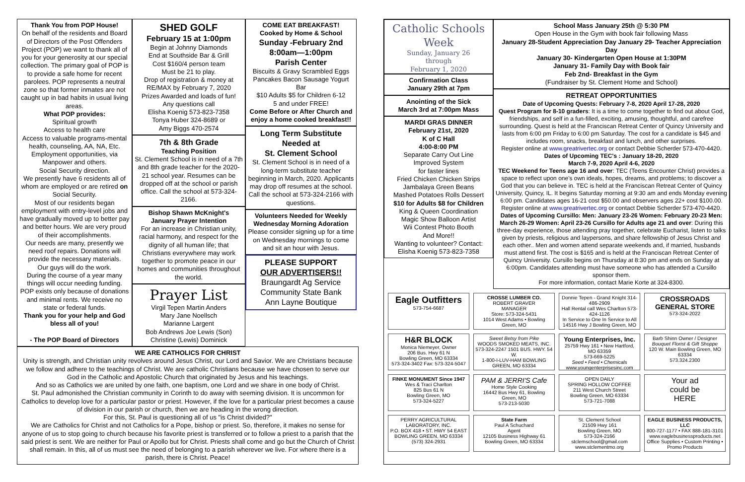Thank You from POP House!
On behalf of the residents and Board of Directors of the Post Offenders Project (POP) we want to thank all of you for your generosity at our special collection. The primary goal of POP is to provide a safe home for recent parolees. POP represents a neutral zone so that former inmates are not caught up in bad habits in usual living areas.
What POP provides:
Spiritual growth
Access to health care
Access to valuable programs-mental health, counseling, AA, NA, Etc.
Employment opportunities, via Manpower and others.
Social Security direction.
We presently have 6 residents all of whom are employed or are retired on Social Security.
Most of our residents began employment with entry-level jobs and have gradually moved up to better pay and better hours. We are very proud of their accomplishments.
Our needs are many, presently we need roof repairs. Donations will provide the necessary materials.
Our guys will do the work.
During the course of a year many things will occur needing funding. POP exists only because of donations and minimal rents. We receive no state or federal funds.
Thank you for your help and God bless all of you!
- The POP Board of Directors
SHED GOLF
February 15 at 1:00pm
Begin at Johnny Diamonds
End at Southside Bar & Grill
Cost $160/4 person team
Must be 21 to play.
Drop of registration & money at RE/MAX by February 7, 2020
Prizes Awarded and loads of fun!
Any questions call
Elisha Koenig 573-823-7358
Tonya Huber 324-8689 or
Amy Biggs 470-2574
7th & 8th Grade
Teaching Position
St. Clement School is in need of a 7th and 8th grade teacher for the 2020-21 school year. Resumes can be dropped off at the school or parish office. Call the school at 573-324-2166.
Bishop Shawn McKnight's
January Prayer Intention
For an increase in Christian unity, racial harmony, and respect for the dignity of all human life; that Christians everywhere may work together to promote peace in our homes and communities throughout the world.
Prayer List
Virgil Tepen Martin Anders
Mary Jane Noellsch
Marianne Largent
Bob Andrews Joe Lewis (Son)
Christine (Lewis) Dominick
COME EAT BREAKFAST!
Cooked by Home & School
Sunday -February 2nd
8:00am—1:00pm
Parish Center
Biscuits & Gravy Scrambled Eggs Pancakes Bacon Sausage Yogurt Bar
$10 Adults $5 for Children 6-12
5 and under FREE!
Come Before or After Church and enjoy a home cooked breakfast!!
Long Term Substitute Needed at
St. Clement School
St. Clement School is in need of a long-term substitute teacher beginning in March, 2020. Applicants may drop off resumes at the school. Call the school at 573-324-2166 with questions.
Volunteers Needed for Weekly Wednesday Morning Adoration
Please consider signing up for a time on Wednesday mornings to come and sit an hour with Jesus.
PLEASE SUPPORT
OUR ADVERTISERS!!
Braungardt Ag Service
Community State Bank
Ann Layne Boutique
WE ARE CATHOLICS FOR CHRIST
Unity is strength, and Christian unity revolves around Jesus Christ, our Lord and Savior. We are Christians because we follow and adhere to the teachings of Christ. We are catholic Christians because we have chosen to serve our God in the Catholic and Apostolic Church that originated by Jesus and his teachings.
And so as Catholics we are united by one faith, one baptism, one Lord and we share in one body of Christ.
St. Paul admonished the Christian community in Corinth to do away with seeming division. It is uncommon for Catholics to develop love for a particular pastor or priest. However, if the love for a particular priest becomes a cause of division in our parish or church, then we are heading in the wrong direction.
For this, St. Paul is questioning all of us "is Christ divided?"
We are Catholics for Christ and not Catholics for a Pope, bishop or priest. So, therefore, it makes no sense for anyone of us to stop going to church because his favorite priest is transferred or to follow a priest to a parish that the said priest is sent. We are neither for Paul or Apollo but for Christ. Priests shall come and go but the Church of Christ shall remain. In this, all of us must see the need of belonging to a parish wherever we live. For where there is a parish, there is Christ. Peace!
Catholic Schools Week
Sunday, January 26
through
February 1, 2020
Confirmation Class
January 29th at 7pm
Anointing of the Sick
March 3rd at 7:00pm Mass
MARDI GRAS DINNER
February 21st, 2020
K of C Hall
4:00-8:00 PM
Separate Carry Out Line
Improved System
for faster lines
Fried Chicken Chicken Strips
Jambalaya Green Beans
Mashed Potatoes Rolls Dessert
$10 for Adults $8 for Children
King & Queen Coordination
Magic Show Balloon Artist
Wii Contest Photo Booth
And More!!
Wanting to volunteer? Contact:
Elisha Koenig 573-823-7358
School Mass January 25th @ 5:30 PM
Open House in the Gym with book fair following Mass
January 28-Student Appreciation Day January 29- Teacher Appreciation Day
January 30- Kindergarten Open House at 1:30PM
January 31- Family Day with Book fair
Feb 2nd- Breakfast in the Gym
(Fundraiser by St. Clement Home and School)
RETREAT OPPORTUNITIES
Date of Upcoming Quests: February 7-8, 2020 April 17-28, 2020
Quest Program for 8-10 graders: It is a time to come together to find out about God, friendships, and self in a fun-filled, exciting, amusing, thoughtful, and carefree surrounding. Quest is held at the Franciscan Retreat Center of Quincy University and lasts from 6:00 pm Friday to 6:00 pm Saturday. The cost for a candidate is $45 and includes room, snacks, breakfast and lunch, and other surprises.
Register online at www.greatrivertec.org or contact Debbie Scherder 573-470-4420.
Dates of Upcoming TEC's : January 18-20, 2020
March 7-9, 2020 April 4-6, 2020
TEC Weekend for Teens age 16 and over: TEC (Teens Encounter Christ) provides a space to reflect upon one's own ideals, hopes, dreams, and problems; to discover a God that you can believe in. TEC is held at the Franciscan Retreat Center of Quincy University, Quincy, IL. It begins Saturday morning at 9:30 am and ends Monday evening 6:00 pm. Candidates ages 16-21 cost $50.00 and observers ages 22+ cost $100.00. Register online at www.greatrivertec.org or contact Debbie Scherder 573-470-4420.
Dates of Upcoming Cursillo: Men: January 23-26 Women: February 20-23 Men: March 26-29 Women: April 23-26 Cursillo for Adults age 21 and over: During this three-day experience, those attending pray together, celebrate Eucharist, listen to talks given by priests, religious and laypersons, and share fellowship of Jesus Christ and each other.. Men and women attend separate weekends and, if married, husbands must attend first. The cost is $165 and is held at the Franciscan Retreat Center of Quincy University. Cursillo begins on Thursday at 8:30 pm and ends on Sunday at 6:00pm. Candidates attending must have someone who has attended a Cursillo sponsor them.
For more information, contact Marie Korte at 324-8300.
Eagle Outfitters
573-754-6687
CROSSE LUMBER CO.
ROBERT GRAVER
MANAGER
Store: 573-324-5431
1014 West Adams • Bowling Green, MO
Donnie Tepen - Grand Knight 314-486-2909
Hall Rental call Wes Charlton 573-424-1126
In Service to One In Service to All
14516 Hwy J Bowling Green, MO
CROSSROADS GENERAL STORE
573-324-2022
H&R BLOCK
Monica Niemeyer, Owner
206 Bus. Hwy 61 N
Bowling Green, MO 63334
573-324-3402 Fax: 573-324-5047
Sweet Betsy from Pike
WOODS SMOKED MEATS, INC.
573-324-2247 1501 BUS. HWY. 54 W.
1-800-I-LUV-HAM BOWLING GREEN, MO 63334
Young Enterprises, Inc.
25759 Hwy 161 • New Hartford, MO 63359
573-669-5225
Seed • Feed • Chemicals
www.youngenterprisesinc.com
Barb Shinn Owner / Designer
Bouquet Florist & Gift Shoppe
120 W. Main Bowling Green, MO 63334
573.324.2300
FINKE MONUMENT Since 1947
Wes & Traci Charlton
825 Bus 61 N
Bowling Green, MO
573-324-5227
PAM & JERRI'S Cafe
Home Style Cooking
16442 Bus Hwy 61, Bowling Green, MO
573-213-5030
OPEN DAILY
SPRING HOLLOW COFFEE
211 West Church Street
Bowling Green, MO 63334
573-721-7088
Your ad
could be
HERE
PERRY AGRICULTURAL LABORATORY, INC.
P.O. BOX 418 • ST. HWY 54 EAST
BOWLING GREEN, MO 63334
(573) 324-2931
State Farm
Paul A Schuchard
Agent
12105 Business Highway 61
Bowling Green, MO 63334
St. Clement School
21509 Hwy 161
Bowling Green, MO
573-324-2166
stclemschool@gmail.com
www.stclementmo.org
EAGLE BUSINESS PRODUCTS, LLC
800-727-1177 • FAX 888-181-3101
www.eaglebusinessproducts.net
Office Supplies • Custom Printing • Promo Products